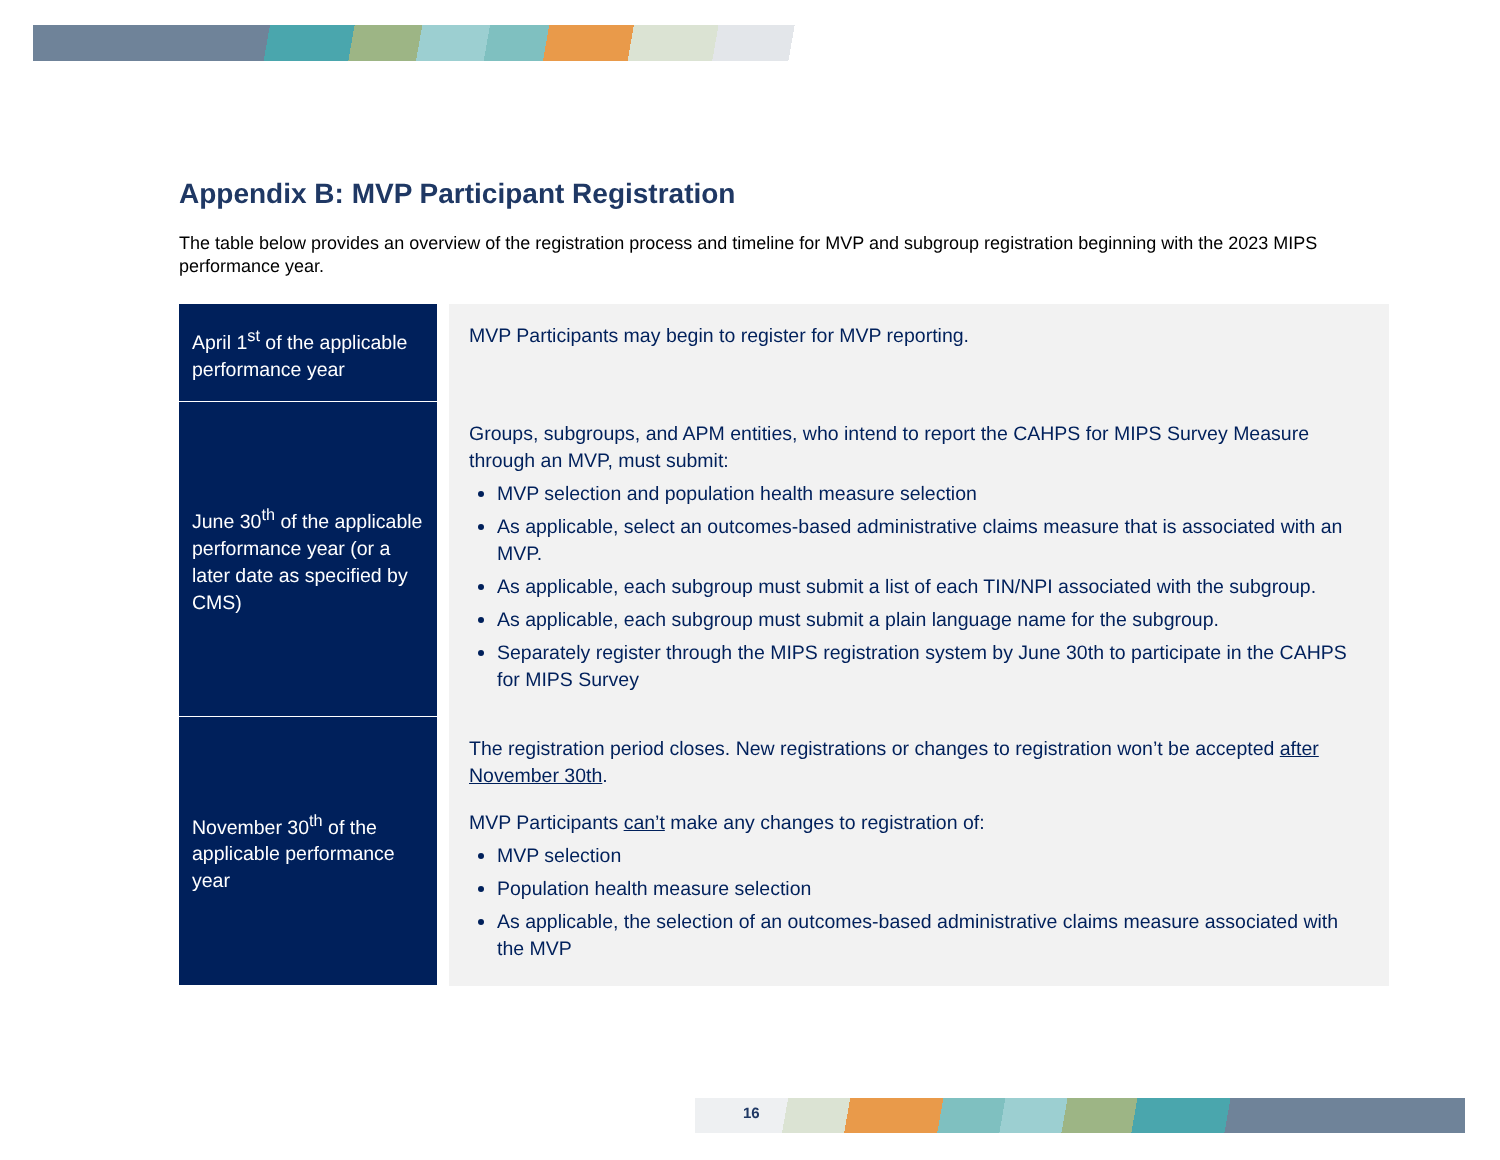Appendix B: MVP Participant Registration
The table below provides an overview of the registration process and timeline for MVP and subgroup registration beginning with the 2023 MIPS performance year.
| April 1<sup>st</sup> of the applicable performance year | MVP Participants may begin to register for MVP reporting. |
| June 30<sup>th</sup> of the applicable performance year (or a later date as specified by CMS) | Groups, subgroups, and APM entities, who intend to report the CAHPS for MIPS Survey Measure through an MVP, must submit: MVP selection and population health measure selection As applicable, select an outcomes-based administrative claims measure that is associated with an MVP. As applicable, each subgroup must submit a list of each TIN/NPI associated with the subgroup. As applicable, each subgroup must submit a plain language name for the subgroup. Separately register through the MIPS registration system by June 30th to participate in the CAHPS for MIPS Survey |
| November 30<sup>th</sup> of the applicable performance year | The registration period closes. New registrations or changes to registration won’t be accepted after November 30th . MVP Participants can’t make any changes to registration of: MVP selection Population health measure selection As applicable, the selection of an outcomes-based administrative claims measure associated with the MVP |
16